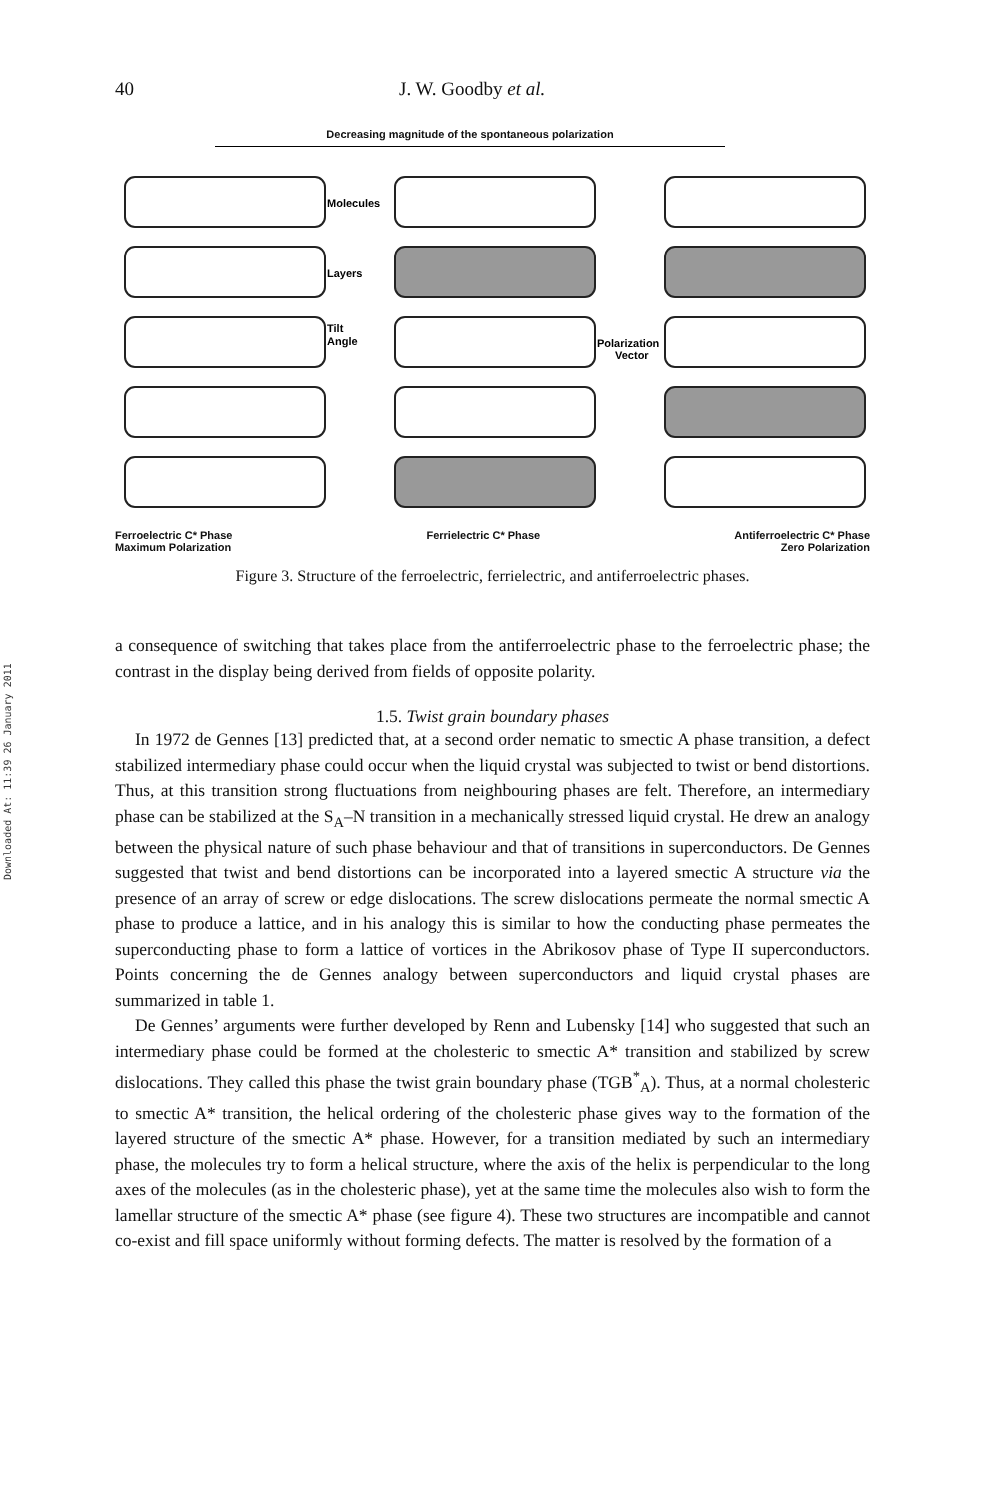Downloaded At: 11:39 26 January 2011
40 J. W. Goodby et al.
Decreasing magnitude of the spontaneous polarization
Molecules
Layers
Tilt
Angle
Polarization
Vector
Ferroelectric C* Phase
Maximum Polarization Ferrielectric C* Phase Antiferroelectric C* Phase
Zero Polarization
Figure 3. Structure of the ferroelectric, ferrielectric, and antiferroelectric phases.
a consequence of switching that takes place from the antiferroelectric phase to the ferroelectric phase; the contrast in the display being derived from fields of opposite polarity.
1.5. Twist grain boundary phases
In 1972 de Gennes [13] predicted that, at a second order nematic to smectic A phase transition, a defect stabilized intermediary phase could occur when the liquid crystal was subjected to twist or bend distortions. Thus, at this transition strong fluctuations from neighbouring phases are felt. Therefore, an intermediary phase can be stabilized at the S<sub>A</sub>–N transition in a mechanically stressed liquid crystal. He drew an analogy between the physical nature of such phase behaviour and that of transitions in superconductors. De Gennes suggested that twist and bend distortions can be incorporated into a layered smectic A structure via the presence of an array of screw or edge dislocations. The screw dislocations permeate the normal smectic A phase to produce a lattice, and in his analogy this is similar to how the conducting phase permeates the superconducting phase to form a lattice of vortices in the Abrikosov phase of Type II superconductors. Points concerning the de Gennes analogy between superconductors and liquid crystal phases are summarized in table 1.
De Gennes’ arguments were further developed by Renn and Lubensky [14] who suggested that such an intermediary phase could be formed at the cholesteric to smectic A* transition and stabilized by screw dislocations. They called this phase the twist grain boundary phase (TGB<sup>*</sup><sub>A</sub>). Thus, at a normal cholesteric to smectic A* transition, the helical ordering of the cholesteric phase gives way to the formation of the layered structure of the smectic A* phase. However, for a transition mediated by such an intermediary phase, the molecules try to form a helical structure, where the axis of the helix is perpendicular to the long axes of the molecules (as in the cholesteric phase), yet at the same time the molecules also wish to form the lamellar structure of the smectic A* phase (see figure 4). These two structures are incompatible and cannot co-exist and fill space uniformly without forming defects. The matter is resolved by the formation of a